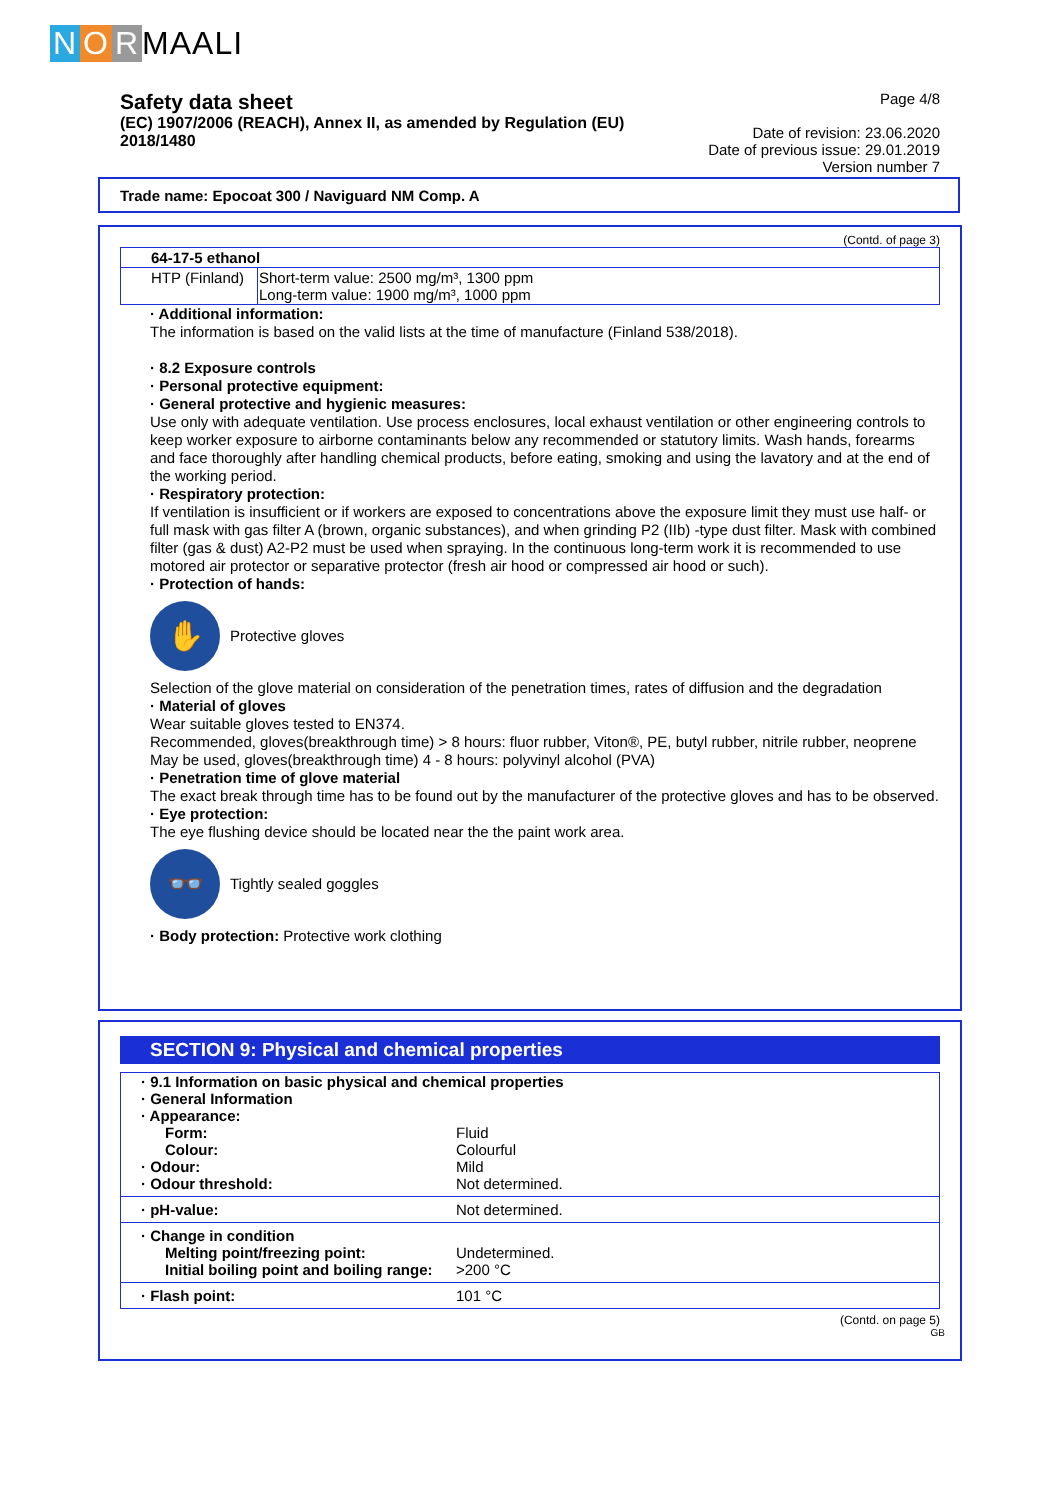N O R MAALI
Safety data sheet
(EC) 1907/2006 (REACH), Annex II, as amended by Regulation (EU) 2018/1480
Page 4/8
Date of revision: 23.06.2020
Date of previous issue: 29.01.2019
Version number 7
Trade name: Epocoat 300 / Naviguard NM Comp. A
(Contd. of page 3)
| 64-17-5 ethanol | |
| HTP (Finland) | Short-term value: 2500 mg/m³, 1300 ppm Long-term value: 1900 mg/m³, 1000 ppm |
· Additional information:
The information is based on the valid lists at the time of manufacture (Finland 538/2018).
· 8.2 Exposure controls
· Personal protective equipment:
· General protective and hygienic measures:
Use only with adequate ventilation. Use process enclosures, local exhaust ventilation or other engineering controls to keep worker exposure to airborne contaminants below any recommended or statutory limits. Wash hands, forearms and face thoroughly after handling chemical products, before eating, smoking and using the lavatory and at the end of the working period.
· Respiratory protection:
If ventilation is insufficient or if workers are exposed to concentrations above the exposure limit they must use half- or full mask with gas filter A (brown, organic substances), and when grinding P2 (IIb) -type dust filter. Mask with combined filter (gas & dust) A2-P2 must be used when spraying. In the continuous long-term work it is recommended to use motored air protector or separative protector (fresh air hood or compressed air hood or such).
· Protection of hands:
✋
Protective gloves
Selection of the glove material on consideration of the penetration times, rates of diffusion and the degradation
· Material of gloves
Wear suitable gloves tested to EN374.
Recommended, gloves(breakthrough time) > 8 hours: fluor rubber, Viton®, PE, butyl rubber, nitrile rubber, neoprene
May be used, gloves(breakthrough time) 4 - 8 hours: polyvinyl alcohol (PVA)
· Penetration time of glove material
The exact break through time has to be found out by the manufacturer of the protective gloves and has to be observed.
· Eye protection:
The eye flushing device should be located near the the paint work area.
👓
Tightly sealed goggles
· Body protection: Protective work clothing
SECTION 9: Physical and chemical properties
| · 9.1 Information on basic physical and chemical properties · General Information · Appearance: | |
| Form: | Fluid |
| Colour: | Colourful |
| · Odour: | Mild |
| · Odour threshold: | Not determined. |
| · pH-value: | Not determined. |
| · Change in condition | |
| Melting point/freezing point: | Undetermined. |
| Initial boiling point and boiling range: | >200 °C |
| · Flash point: | 101 °C |
(Contd. on page 5)
GB